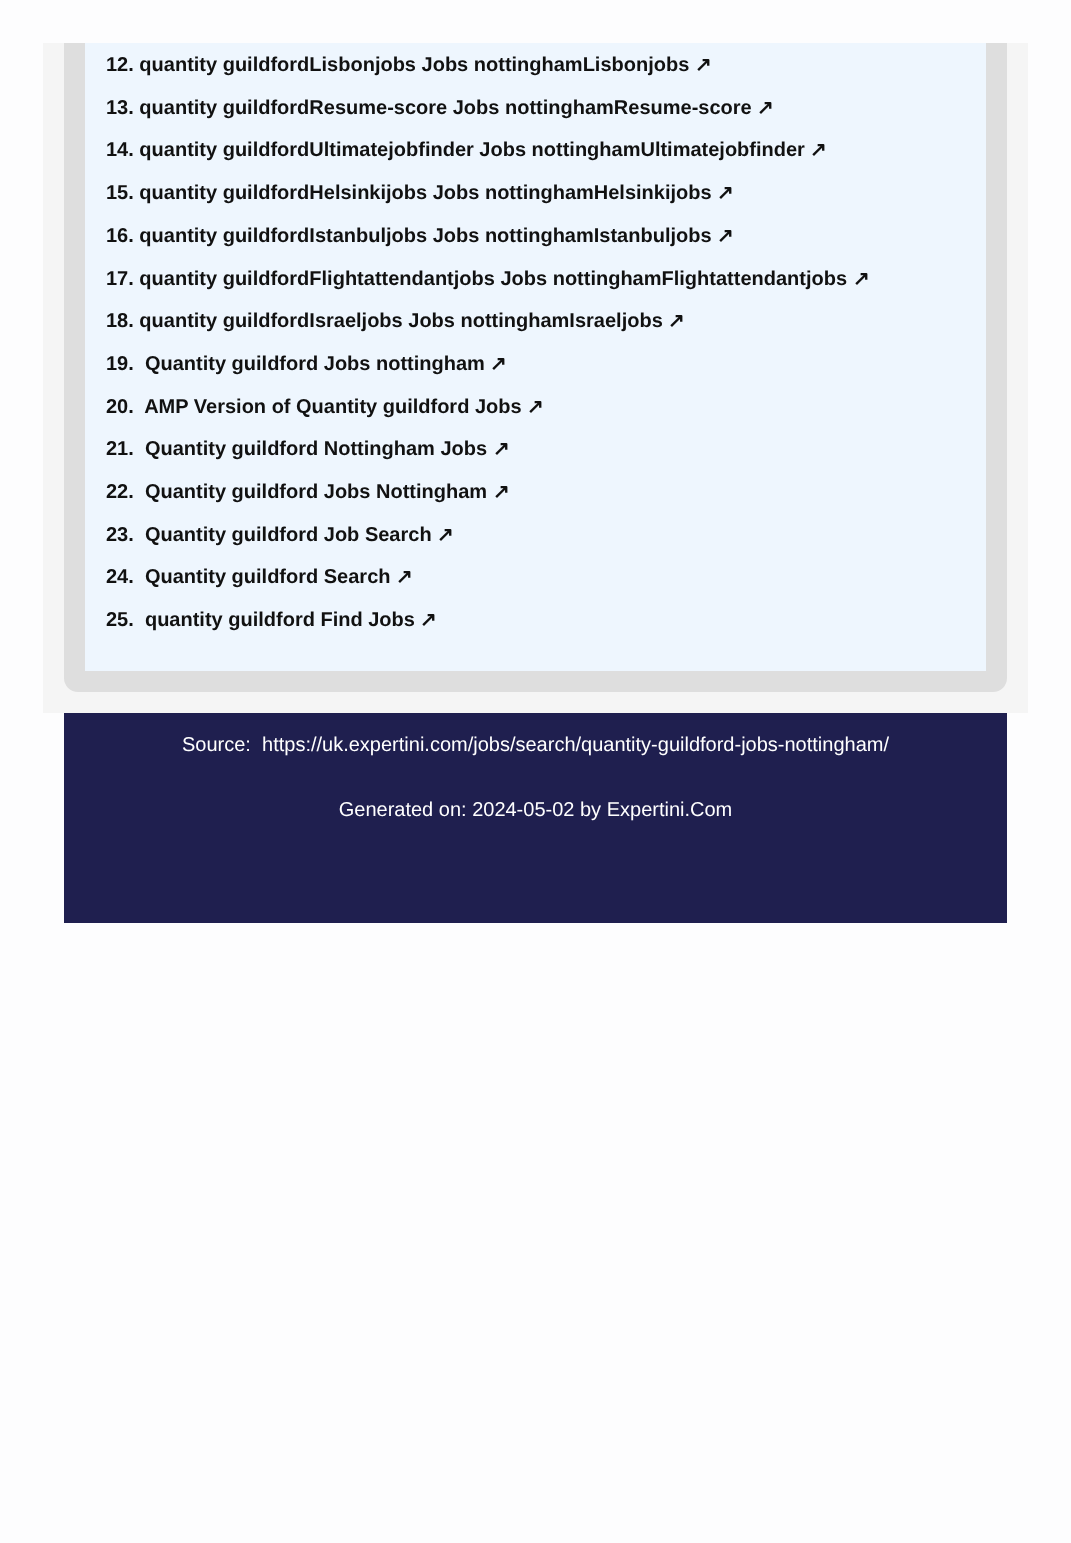12. quantity guildfordLisbonjobs Jobs nottinghamLisbonjobs ↗
13. quantity guildfordResume-score Jobs nottinghamResume-score ↗
14. quantity guildfordUltimatejobfinder Jobs nottinghamUltimatejobfinder ↗
15. quantity guildfordHelsinkijobs Jobs nottinghamHelsinkijobs ↗
16. quantity guildfordIstanbuljobs Jobs nottinghamIstanbuljobs ↗
17. quantity guildfordFlightattendantjobs Jobs nottinghamFlightattendantjobs ↗
18. quantity guildfordIsraeljobs Jobs nottinghamIsraeljobs ↗
19. Quantity guildford Jobs nottingham ↗
20. AMP Version of Quantity guildford Jobs ↗
21. Quantity guildford Nottingham Jobs ↗
22. Quantity guildford Jobs Nottingham ↗
23. Quantity guildford Job Search ↗
24. Quantity guildford Search ↗
25. quantity guildford Find Jobs ↗
Source: https://uk.expertini.com/jobs/search/quantity-guildford-jobs-nottingham/
Generated on: 2024-05-02 by Expertini.Com